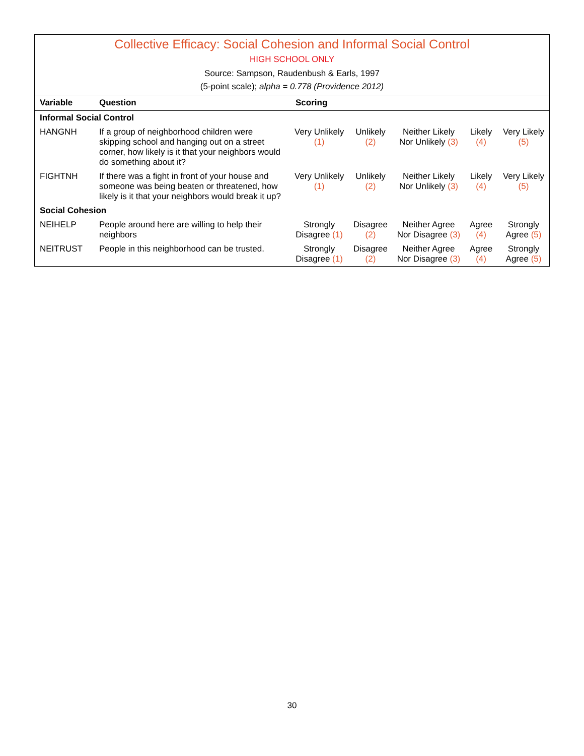Collective Efficacy: Social Cohesion and Informal Social Control
HIGH SCHOOL ONLY
Source: Sampson, Raudenbush & Earls, 1997
(5-point scale); alpha = 0.778 (Providence 2012)
| Variable | Question | Scoring | | | | |
| --- | --- | --- | --- | --- | --- | --- |
| Informal Social Control | | | | | | |
| HANGNH | If a group of neighborhood children were skipping school and hanging out on a street corner, how likely is it that your neighbors would do something about it? | Very Unlikely (1) | Unlikely (2) | Neither Likely Nor Unlikely (3) | Likely (4) | Very Likely (5) |
| FIGHTNH | If there was a fight in front of your house and someone was being beaten or threatened, how likely is it that your neighbors would break it up? | Very Unlikely (1) | Unlikely (2) | Neither Likely Nor Unlikely (3) | Likely (4) | Very Likely (5) |
| Social Cohesion | | | | | | |
| NEIHELP | People around here are willing to help their neighbors | Strongly Disagree (1) | Disagree (2) | Neither Agree Nor Disagree (3) | Agree (4) | Strongly Agree (5) |
| NEITRUST | People in this neighborhood can be trusted. | Strongly Disagree (1) | Disagree (2) | Neither Agree Nor Disagree (3) | Agree (4) | Strongly Agree (5) |
30